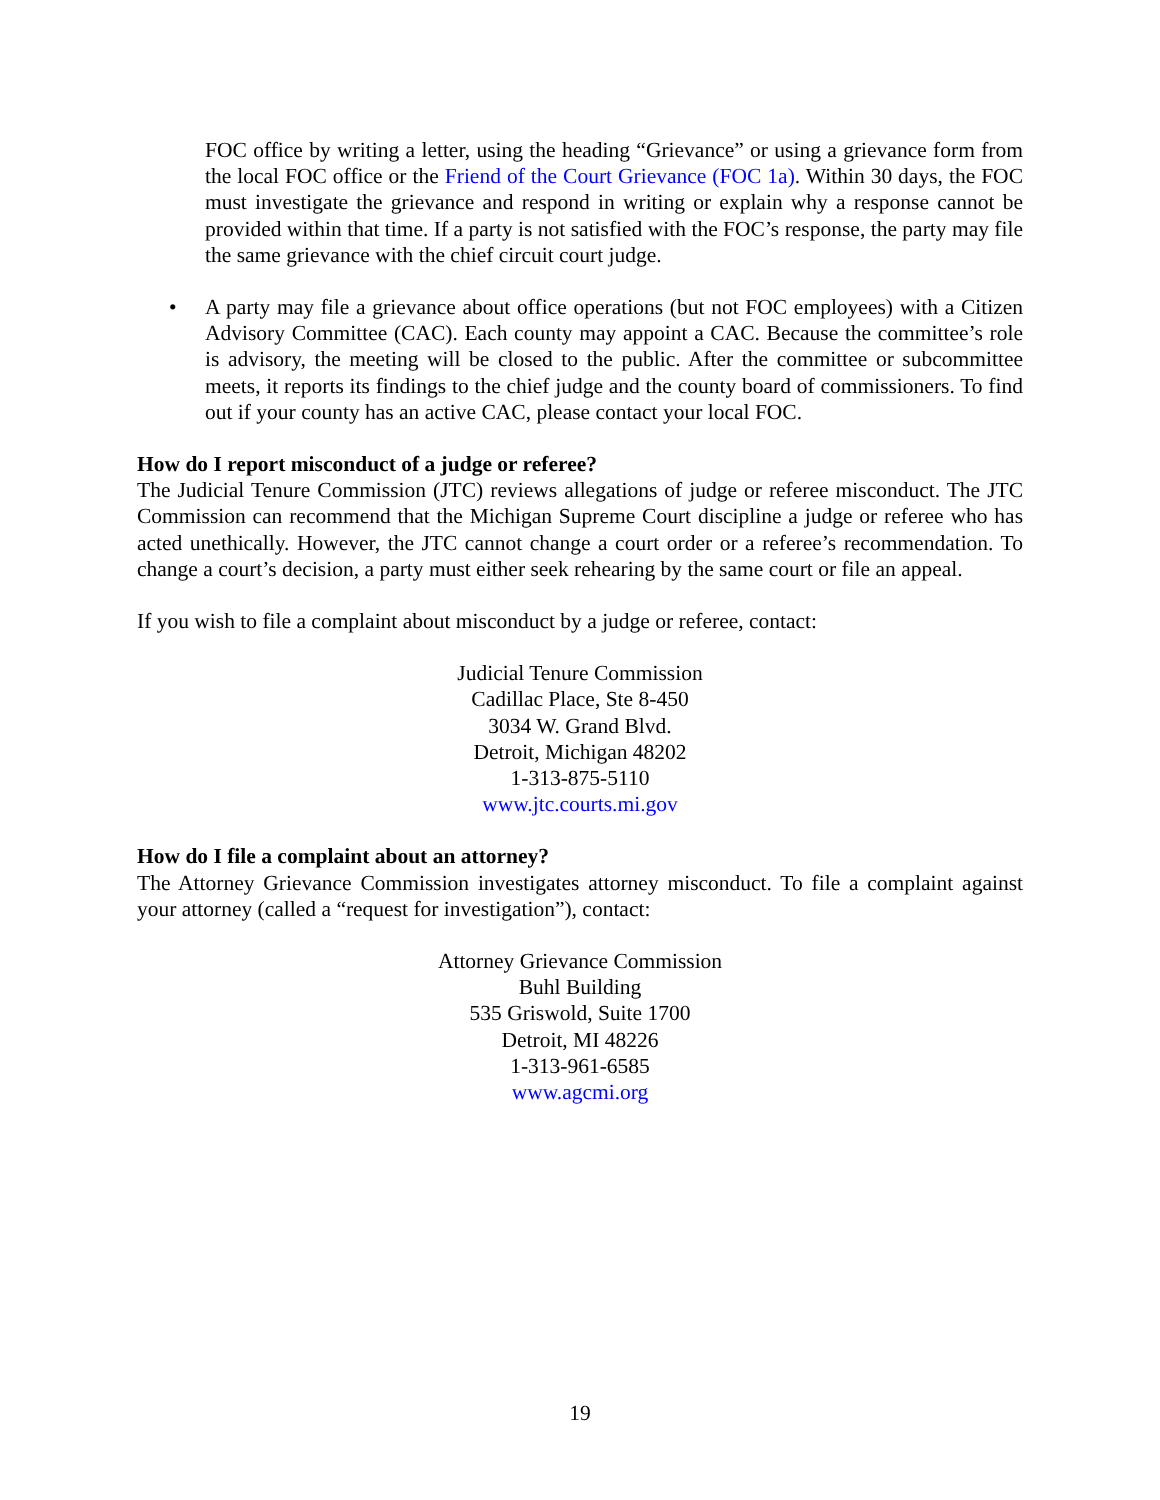FOC office by writing a letter, using the heading “Grievance” or using a grievance form from the local FOC office or the Friend of the Court Grievance (FOC 1a). Within 30 days, the FOC must investigate the grievance and respond in writing or explain why a response cannot be provided within that time. If a party is not satisfied with the FOC’s response, the party may file the same grievance with the chief circuit court judge.
• A party may file a grievance about office operations (but not FOC employees) with a Citizen Advisory Committee (CAC). Each county may appoint a CAC. Because the committee’s role is advisory, the meeting will be closed to the public. After the committee or subcommittee meets, it reports its findings to the chief judge and the county board of commissioners. To find out if your county has an active CAC, please contact your local FOC.
How do I report misconduct of a judge or referee?
The Judicial Tenure Commission (JTC) reviews allegations of judge or referee misconduct. The JTC Commission can recommend that the Michigan Supreme Court discipline a judge or referee who has acted unethically. However, the JTC cannot change a court order or a referee’s recommendation. To change a court’s decision, a party must either seek rehearing by the same court or file an appeal.
If you wish to file a complaint about misconduct by a judge or referee, contact:
Judicial Tenure Commission
Cadillac Place, Ste 8-450
3034 W. Grand Blvd.
Detroit, Michigan 48202
1-313-875-5110
www.jtc.courts.mi.gov
How do I file a complaint about an attorney?
The Attorney Grievance Commission investigates attorney misconduct. To file a complaint against your attorney (called a “request for investigation”), contact:
Attorney Grievance Commission
Buhl Building
535 Griswold, Suite 1700
Detroit, MI 48226
1-313-961-6585
www.agcmi.org
19